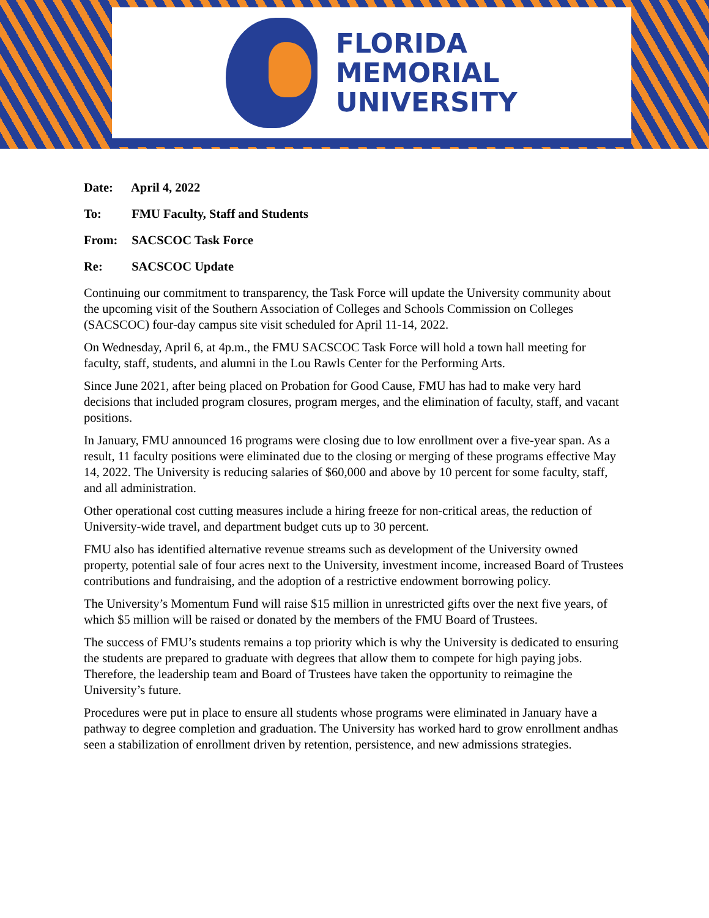FLORIDA
MEMORIAL
UNIVERSITY
Date: April 4, 2022
To: FMU Faculty, Staff and Students
From: SACSCOC Task Force
Re: SACSCOC Update
Continuing our commitment to transparency, the Task Force will update the University community about the upcoming visit of the Southern Association of Colleges and Schools Commission on Colleges (SACSCOC) four-day campus site visit scheduled for April 11-14, 2022.
On Wednesday, April 6, at 4p.m., the FMU SACSCOC Task Force will hold a town hall meeting for faculty, staff, students, and alumni in the Lou Rawls Center for the Performing Arts.
Since June 2021, after being placed on Probation for Good Cause, FMU has had to make very hard decisions that included program closures, program merges, and the elimination of faculty, staff, and vacant positions.
In January, FMU announced 16 programs were closing due to low enrollment over a five-year span. As a result, 11 faculty positions were eliminated due to the closing or merging of these programs effective May 14, 2022. The University is reducing salaries of $60,000 and above by 10 percent for some faculty, staff, and all administration.
Other operational cost cutting measures include a hiring freeze for non-critical areas, the reduction of University-wide travel, and department budget cuts up to 30 percent.
FMU also has identified alternative revenue streams such as development of the University owned property, potential sale of four acres next to the University, investment income, increased Board of Trustees contributions and fundraising, and the adoption of a restrictive endowment borrowing policy.
The University’s Momentum Fund will raise $15 million in unrestricted gifts over the next five years, of which $5 million will be raised or donated by the members of the FMU Board of Trustees.
The success of FMU’s students remains a top priority which is why the University is dedicated to ensuring the students are prepared to graduate with degrees that allow them to compete for high paying jobs. Therefore, the leadership team and Board of Trustees have taken the opportunity to reimagine the University’s future.
Procedures were put in place to ensure all students whose programs were eliminated in January have a pathway to degree completion and graduation. The University has worked hard to grow enrollment andhas seen a stabilization of enrollment driven by retention, persistence, and new admissions strategies.